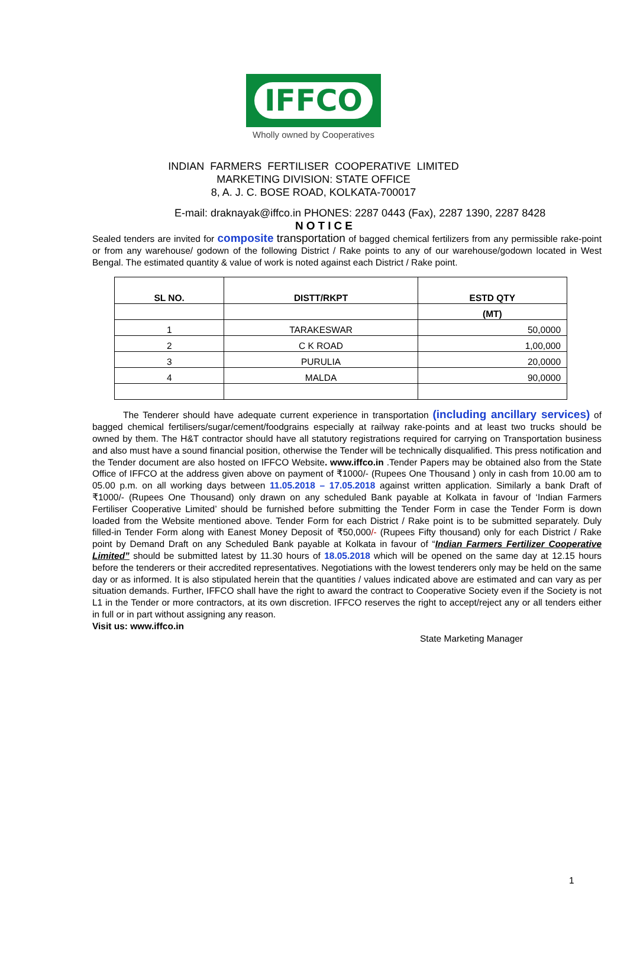IFFCO
Wholly owned by Cooperatives
INDIAN FARMERS FERTILISER COOPERATIVE LIMITED
MARKETING DIVISION: STATE OFFICE
8, A. J. C. BOSE ROAD, KOLKATA-700017
E-mail: draknayak@iffco.in PHONES: 2287 0443 (Fax), 2287 1390, 2287 8428
NOTICE
Sealed tenders are invited for composite transportation of bagged chemical fertilizers from any permissible rake-point or from any warehouse/ godown of the following District / Rake points to any of our warehouse/godown located in West Bengal. The estimated quantity & value of work is noted against each District / Rake point.
| SL NO. | DISTT/RKPT | ESTD QTY |
| --- | --- | --- |
| | | (MT) |
| 1 | TARAKESWAR | 50,0000 |
| 2 | C K ROAD | 1,00,000 |
| 3 | PURULIA | 20,0000 |
| 4 | MALDA | 90,0000 |
The Tenderer should have adequate current experience in transportation (including ancillary services) of bagged chemical fertilisers/sugar/cement/foodgrains especially at railway rake-points and at least two trucks should be owned by them. The H&T contractor should have all statutory registrations required for carrying on Transportation business and also must have a sound financial position, otherwise the Tender will be technically disqualified. This press notification and the Tender document are also hosted on IFFCO Website. www.iffco.in .Tender Papers may be obtained also from the State Office of IFFCO at the address given above on payment of ₹1000/- (Rupees One Thousand ) only in cash from 10.00 am to 05.00 p.m. on all working days between 11.05.2018 – 17.05.2018 against written application. Similarly a bank Draft of ₹1000/- (Rupees One Thousand) only drawn on any scheduled Bank payable at Kolkata in favour of ‘Indian Farmers Fertiliser Cooperative Limited’ should be furnished before submitting the Tender Form in case the Tender Form is down loaded from the Website mentioned above. Tender Form for each District / Rake point is to be submitted separately. Duly filled-in Tender Form along with Eanest Money Deposit of ₹50,000/- (Rupees Fifty thousand) only for each District / Rake point by Demand Draft on any Scheduled Bank payable at Kolkata in favour of “Indian Farmers Fertilizer Cooperative Limited” should be submitted latest by 11.30 hours of 18.05.2018 which will be opened on the same day at 12.15 hours before the tenderers or their accredited representatives. Negotiations with the lowest tenderers only may be held on the same day or as informed. It is also stipulated herein that the quantities / values indicated above are estimated and can vary as per situation demands. Further, IFFCO shall have the right to award the contract to Cooperative Society even if the Society is not L1 in the Tender or more contractors, at its own discretion. IFFCO reserves the right to accept/reject any or all tenders either in full or in part without assigning any reason.
Visit us: www.iffco.in
State Marketing Manager
1